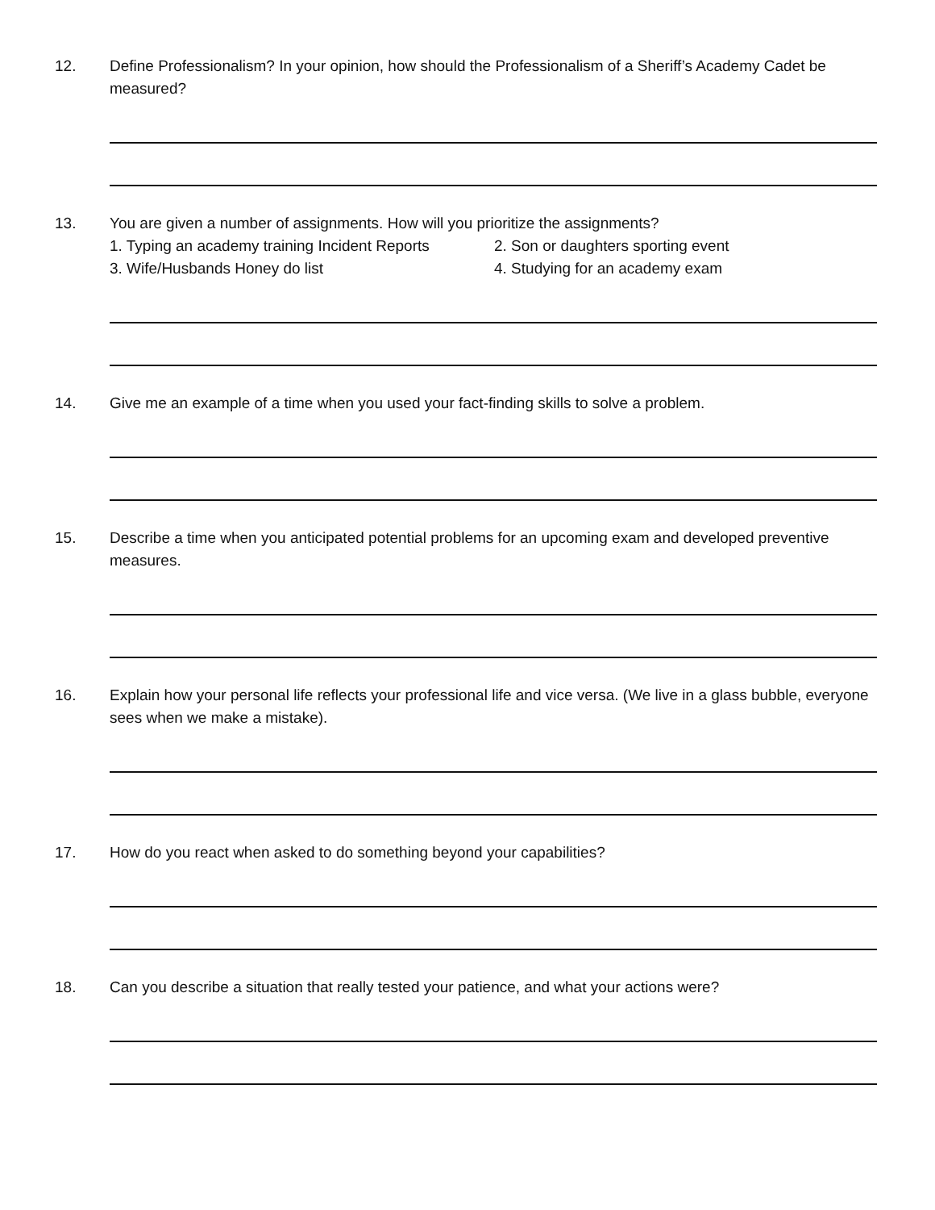12. Define Professionalism? In your opinion, how should the Professionalism of a Sheriff’s Academy Cadet be measured?
13. You are given a number of assignments. How will you prioritize the assignments?
1. Typing an academy training Incident Reports
2. Son or daughters sporting event
3. Wife/Husbands Honey do list
4. Studying for an academy exam
14. Give me an example of a time when you used your fact-finding skills to solve a problem.
15. Describe a time when you anticipated potential problems for an upcoming exam and developed preventive measures.
16. Explain how your personal life reflects your professional life and vice versa. (We live in a glass bubble, everyone sees when we make a mistake).
17. How do you react when asked to do something beyond your capabilities?
18. Can you describe a situation that really tested your patience, and what your actions were?